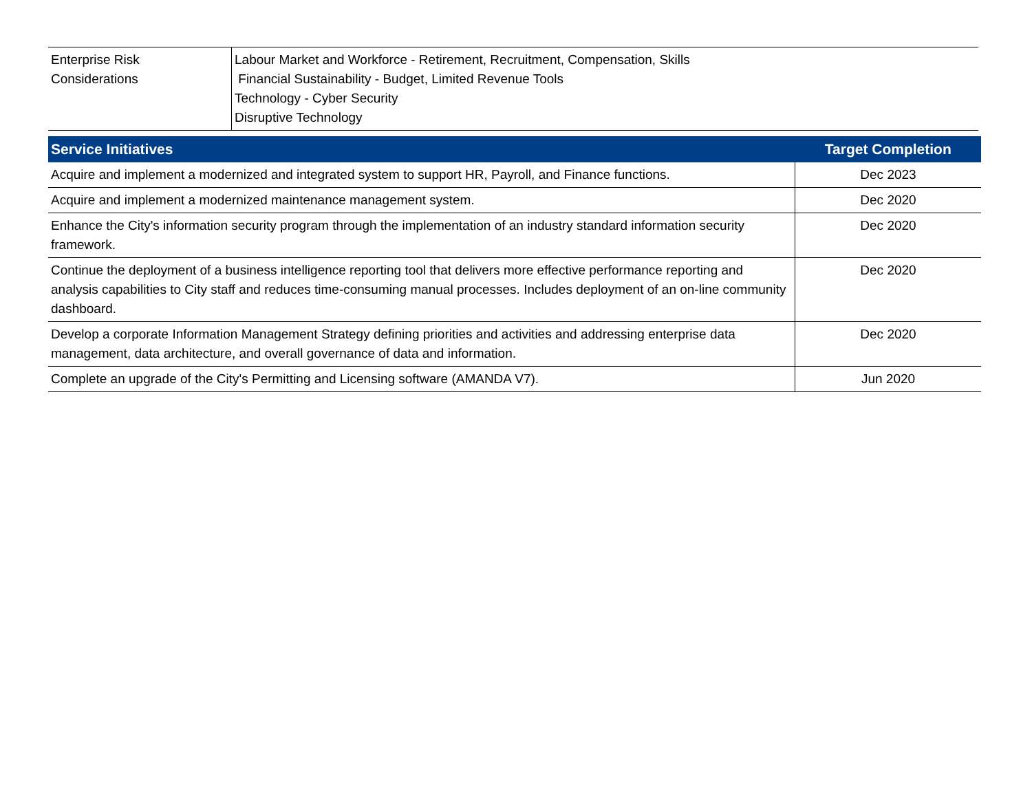| Enterprise Risk Considerations | Labour Market and Workforce - Retirement, Recruitment, Compensation, Skills Financial Sustainability - Budget, Limited Revenue Tools Technology - Cyber Security Disruptive Technology |
| Service Initiatives | Target Completion |
| --- | --- |
| Acquire and implement a modernized and integrated system to support HR, Payroll, and Finance functions. | Dec 2023 |
| Acquire and implement a modernized maintenance management system. | Dec 2020 |
| Enhance the City's information security program through the implementation of an industry standard information security framework. | Dec 2020 |
| Continue the deployment of a business intelligence reporting tool that delivers more effective performance reporting and analysis capabilities to City staff and reduces time-consuming manual processes. Includes deployment of an on-line community dashboard. | Dec 2020 |
| Develop a corporate Information Management Strategy defining priorities and activities and addressing enterprise data management, data architecture, and overall governance of data and information. | Dec 2020 |
| Complete an upgrade of the City's Permitting and Licensing software (AMANDA V7). | Jun 2020 |